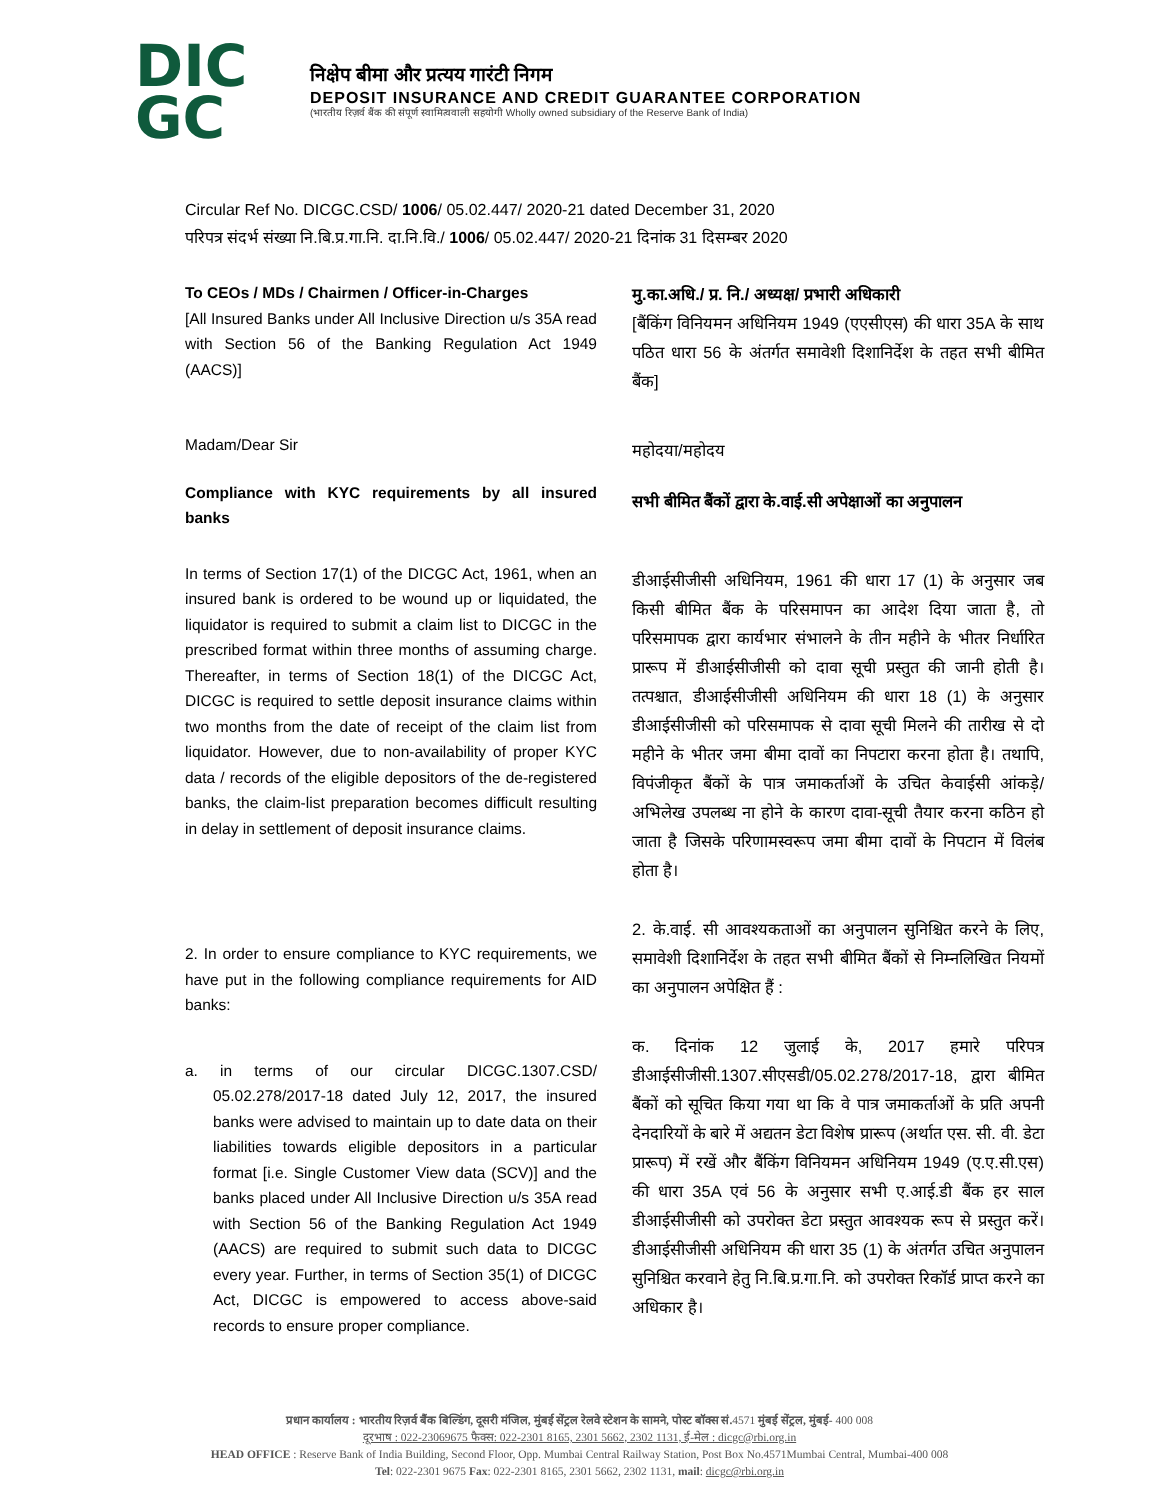DIC
GC
निक्षेप बीमा और प्रत्यय गारंटी निगम
DEPOSIT INSURANCE AND CREDIT GUARANTEE CORPORATION
(भारतीय रिज़र्व बैंक की संपूर्ण स्वामित्ववाली सहयोगी Wholly owned subsidiary of the Reserve Bank of India)
Circular Ref No. DICGC.CSD/ 1006/ 05.02.447/ 2020-21 dated December 31, 2020
परिपत्र संदर्भ संख्या नि.बि.प्र.गा.नि. दा.नि.वि./ 1006/ 05.02.447/ 2020-21 दिनांक 31 दिसम्बर 2020
To CEOs / MDs / Chairmen / Officer-in-Charges
[All Insured Banks under All Inclusive Direction u/s 35A read with Section 56 of the Banking Regulation Act 1949 (AACS)]
Madam/Dear Sir
Compliance with KYC requirements by all insured banks
In terms of Section 17(1) of the DICGC Act, 1961, when an insured bank is ordered to be wound up or liquidated, the liquidator is required to submit a claim list to DICGC in the prescribed format within three months of assuming charge. Thereafter, in terms of Section 18(1) of the DICGC Act, DICGC is required to settle deposit insurance claims within two months from the date of receipt of the claim list from liquidator. However, due to non-availability of proper KYC data / records of the eligible depositors of the de-registered banks, the claim-list preparation becomes difficult resulting in delay in settlement of deposit insurance claims.
2. In order to ensure compliance to KYC requirements, we have put in the following compliance requirements for AID banks:
a. in terms of our circular DICGC.1307.CSD/ 05.02.278/2017-18 dated July 12, 2017, the insured banks were advised to maintain up to date data on their liabilities towards eligible depositors in a particular format [i.e. Single Customer View data (SCV)] and the banks placed under All Inclusive Direction u/s 35A read with Section 56 of the Banking Regulation Act 1949 (AACS) are required to submit such data to DICGC every year. Further, in terms of Section 35(1) of DICGC Act, DICGC is empowered to access above-said records to ensure proper compliance.
मु.का.अधि./ प्र. नि./ अध्यक्ष/ प्रभारी अधिकारी
[बैंकिंग विनियमन अधिनियम 1949 (एएसीएस) की धारा 35A के साथ पठित धारा 56 के अंतर्गत समावेशी दिशानिर्देश के तहत सभी बीमित बैंक]
महोदया/महोदय
सभी बीमित बैंकों द्वारा के.वाई.सी अपेक्षाओं का अनुपालन
डीआईसीजीसी अधिनियम, 1961 की धारा 17 (1) के अनुसार जब किसी बीमित बैंक के परिसमापन का आदेश दिया जाता है, तो परिसमापक द्वारा कार्यभार संभालने के तीन महीने के भीतर निर्धारित प्रारूप में डीआईसीजीसी को दावा सूची प्रस्तुत की जानी होती है। तत्पश्चात, डीआईसीजीसी अधिनियम की धारा 18 (1) के अनुसार डीआईसीजीसी को परिसमापक से दावा सूची मिलने की तारीख से दो महीने के भीतर जमा बीमा दावों का निपटारा करना होता है। तथापि, विपंजीकृत बैंकों के पात्र जमाकर्ताओं के उचित केवाईसी आंकड़े/अभिलेख उपलब्ध ना होने के कारण दावा-सूची तैयार करना कठिन हो जाता है जिसके परिणामस्वरूप जमा बीमा दावों के निपटान में विलंब होता है।
2. के.वाई. सी आवश्यकताओं का अनुपालन सुनिश्चित करने के लिए, समावेशी दिशानिर्देश के तहत सभी बीमित बैंकों से निम्नलिखित नियमों का अनुपालन अपेक्षित हैं :
क. दिनांक 12 जुलाई के, 2017 हमारे परिपत्र डीआईसीजीसी.1307.सीएसडी/05.02.278/2017-18, द्वारा बीमित बैंकों को सूचित किया गया था कि वे पात्र जमाकर्ताओं के प्रति अपनी देनदारियों के बारे में अद्यतन डेटा विशेष प्रारूप (अर्थात एस. सी. वी. डेटा प्रारूप) में रखें और बैंकिंग विनियमन अधिनियम 1949 (ए.ए.सी.एस) की धारा 35A एवं 56 के अनुसार सभी ए.आई.डी बैंक हर साल डीआईसीजीसी को उपरोक्त डेटा प्रस्तुत आवश्यक रूप से प्रस्तुत करें। डीआईसीजीसी अधिनियम की धारा 35 (1) के अंतर्गत उचित अनुपालन सुनिश्चित करवाने हेतु नि.बि.प्र.गा.नि. को उपरोक्त रिकॉर्ड प्राप्त करने का अधिकार है।
प्रधान कार्यालय : भारतीय रिज़र्व बैंक बिल्डिंग, दूसरी मंजिल, मुंबई सेंट्रल रेलवे स्टेशन के सामने, पोस्ट बॉक्स सं. 4571 मुंबई सेंट्रल, मुंबई- 400 008
दूरभाष : 022-23069675 फैक्स: 022-2301 8165, 2301 5662, 2302 1131, ई-मेल : dicgc@rbi.org.in
HEAD OFFICE : Reserve Bank of India Building, Second Floor, Opp. Mumbai Central Railway Station, Post Box No.4571Mumbai Central, Mumbai-400 008
Tel: 022-2301 9675 Fax: 022-2301 8165, 2301 5662, 2302 1131, mail: dicgc@rbi.org.in